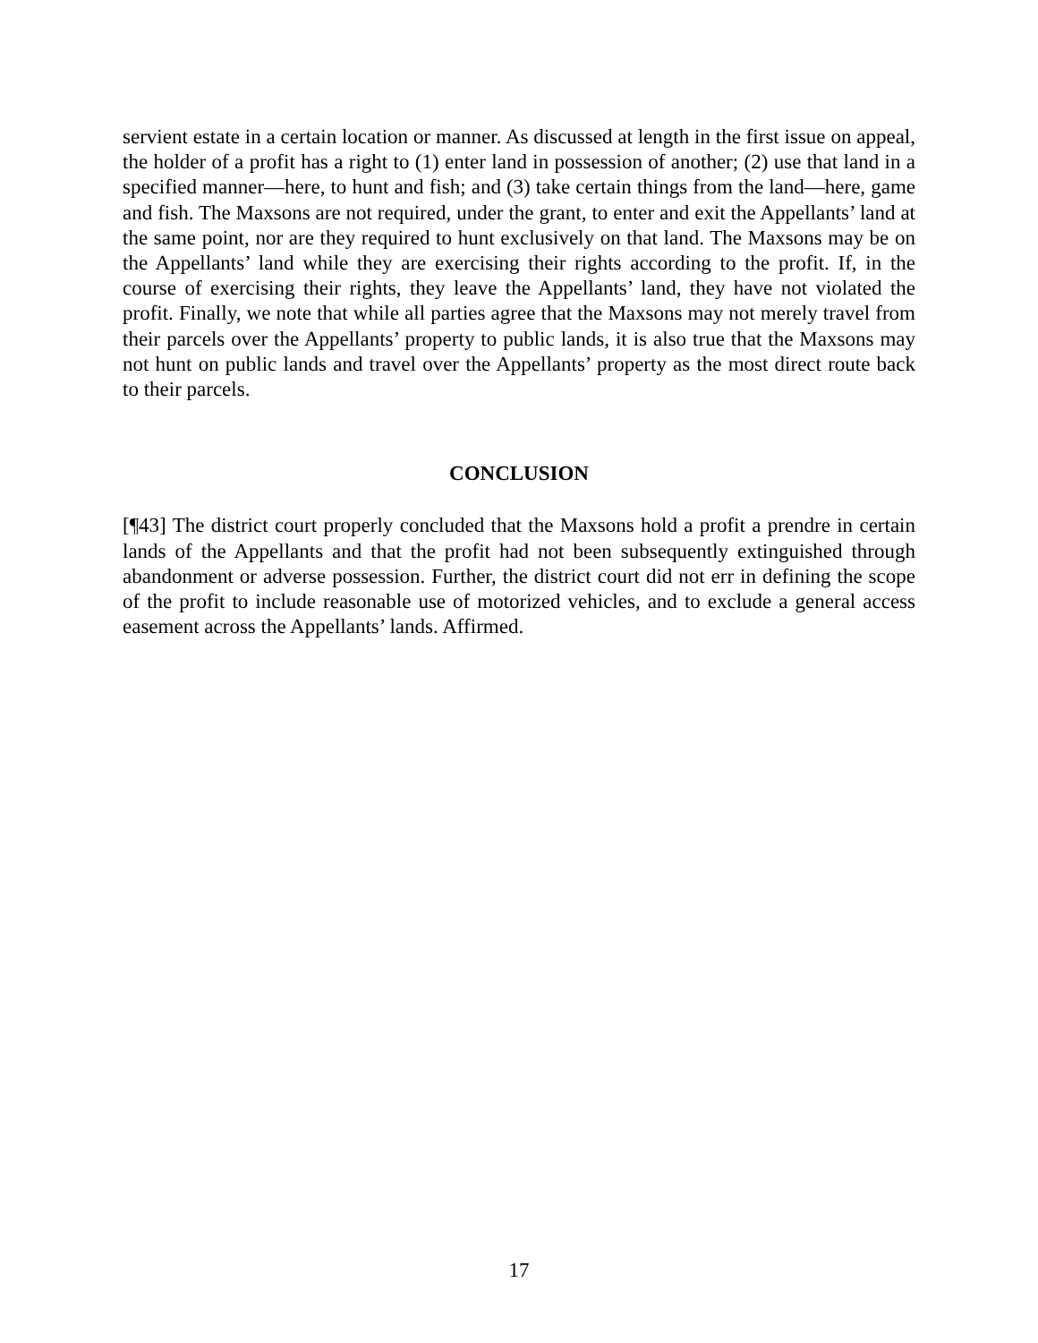servient estate in a certain location or manner. As discussed at length in the first issue on appeal, the holder of a profit has a right to (1) enter land in possession of another; (2) use that land in a specified manner—here, to hunt and fish; and (3) take certain things from the land—here, game and fish. The Maxsons are not required, under the grant, to enter and exit the Appellants’ land at the same point, nor are they required to hunt exclusively on that land. The Maxsons may be on the Appellants’ land while they are exercising their rights according to the profit. If, in the course of exercising their rights, they leave the Appellants’ land, they have not violated the profit. Finally, we note that while all parties agree that the Maxsons may not merely travel from their parcels over the Appellants’ property to public lands, it is also true that the Maxsons may not hunt on public lands and travel over the Appellants’ property as the most direct route back to their parcels.
CONCLUSION
[¶43] The district court properly concluded that the Maxsons hold a profit a prendre in certain lands of the Appellants and that the profit had not been subsequently extinguished through abandonment or adverse possession. Further, the district court did not err in defining the scope of the profit to include reasonable use of motorized vehicles, and to exclude a general access easement across the Appellants’ lands. Affirmed.
17